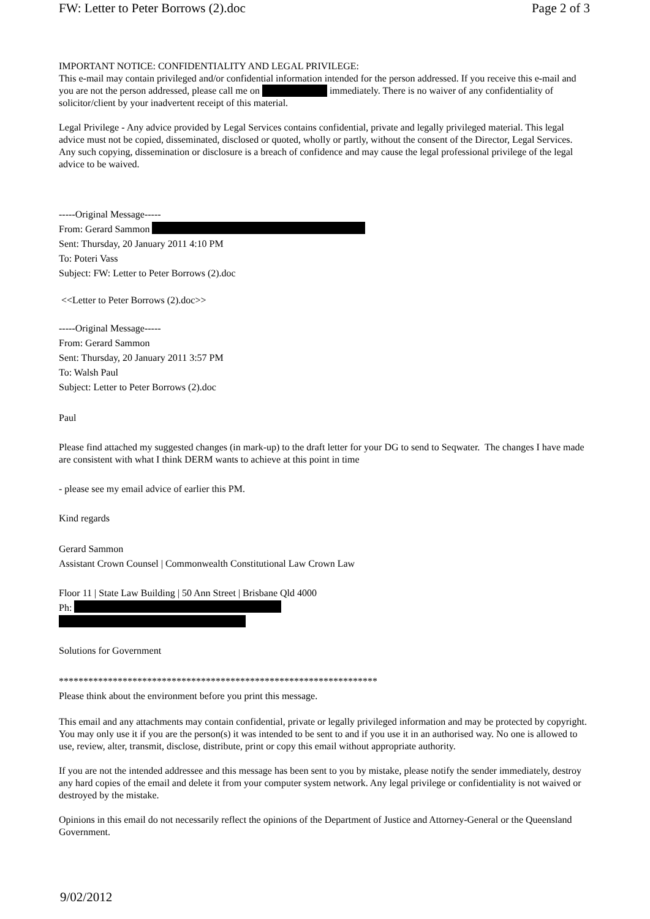FW: Letter to Peter Borrows (2).doc Page 2 of 3
IMPORTANT NOTICE: CONFIDENTIALITY AND LEGAL PRIVILEGE:
This e-mail may contain privileged and/or confidential information intended for the person addressed. If you receive this e-mail and you are not the person addressed, please call me on immediately. There is no waiver of any confidentiality of solicitor/client by your inadvertent receipt of this material.
Legal Privilege - Any advice provided by Legal Services contains confidential, private and legally privileged material. This legal advice must not be copied, disseminated, disclosed or quoted, wholly or partly, without the consent of the Director, Legal Services. Any such copying, dissemination or disclosure is a breach of confidence and may cause the legal professional privilege of the legal advice to be waived.
-----Original Message-----
From: Gerard Sammon
Sent: Thursday, 20 January 2011 4:10 PM
To: Poteri Vass
Subject: FW: Letter to Peter Borrows (2).doc
<<Letter to Peter Borrows (2).doc>>
-----Original Message-----
From: Gerard Sammon
Sent: Thursday, 20 January 2011 3:57 PM
To: Walsh Paul
Subject: Letter to Peter Borrows (2).doc
Paul
Please find attached my suggested changes (in mark-up) to the draft letter for your DG to send to Seqwater. The changes I have made are consistent with what I think DERM wants to achieve at this point in time
- please see my email advice of earlier this PM.
Kind regards
Gerard Sammon
Assistant Crown Counsel | Commonwealth Constitutional Law Crown Law
Floor 11 | State Law Building | 50 Ann Street | Brisbane Qld 4000
Ph:
Solutions for Government
*****************************************************************
Please think about the environment before you print this message.
This email and any attachments may contain confidential, private or legally privileged information and may be protected by copyright. You may only use it if you are the person(s) it was intended to be sent to and if you use it in an authorised way. No one is allowed to use, review, alter, transmit, disclose, distribute, print or copy this email without appropriate authority.
If you are not the intended addressee and this message has been sent to you by mistake, please notify the sender immediately, destroy any hard copies of the email and delete it from your computer system network. Any legal privilege or confidentiality is not waived or destroyed by the mistake.
Opinions in this email do not necessarily reflect the opinions of the Department of Justice and Attorney-General or the Queensland Government.
9/02/2012